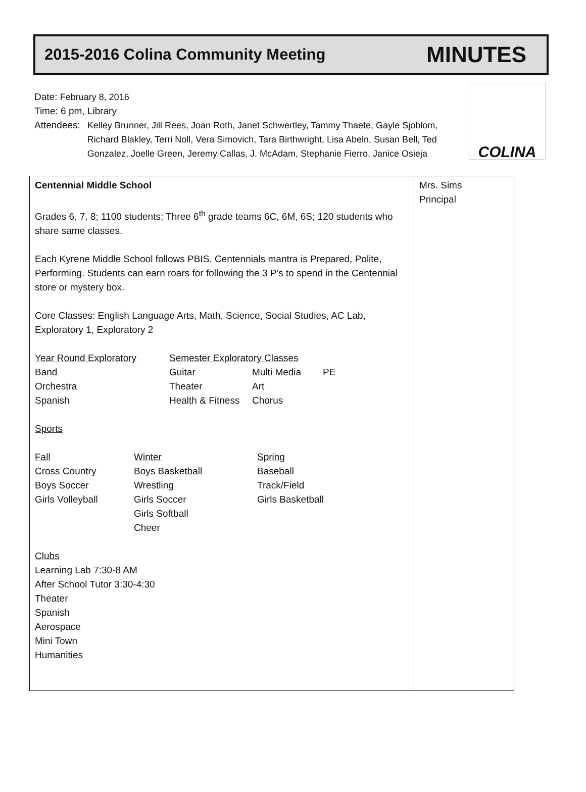2015-2016 Colina Community Meeting MINUTES
COLINA
Date: February 8, 2016
Time: 6 pm, Library
Attendees: Kelley Brunner, Jill Rees, Joan Roth, Janet Schwertley, Tammy Thaete, Gayle Sjoblom, Richard Blakley, Terri Noll, Vera Simovich, Tara Birthwright, Lisa Abeln, Susan Bell, Ted Gonzalez, Joelle Green, Jeremy Callas, J. McAdam, Stephanie Fierro, Janice Osieja
| Centennial Middle School Grades 6, 7, 8; 1100 students; Three 6<sup>th</sup> grade teams 6C, 6M, 6S; 120 students who share same classes. Each Kyrene Middle School follows PBIS. Centennials mantra is Prepared, Polite, Performing. Students can earn roars for following the 3 P’s to spend in the Centennial store or mystery box. Core Classes: English Language Arts, Math, Science, Social Studies, AC Lab, Exploratory 1, Exploratory 2 / Year Round Exploratory / Semester Exploratory Classes / / / / Band / Guitar / Multi Media / PE / / Orchestra / Theater / Art / / / Spanish / Health & Fitness / Chorus / / Sports / Fall / Winter / Spring / / Cross Country / Boys Basketball / Baseball / / Boys Soccer / Wrestling / Track/Field / / Girls Volleyball / Girls Soccer / Girls Basketball / / / Girls Softball / / / / Cheer / / Clubs Learning Lab 7:30-8 AM After School Tutor 3:30-4:30 Theater Spanish Aerospace Mini Town Humanities | Mrs. Sims Principal |